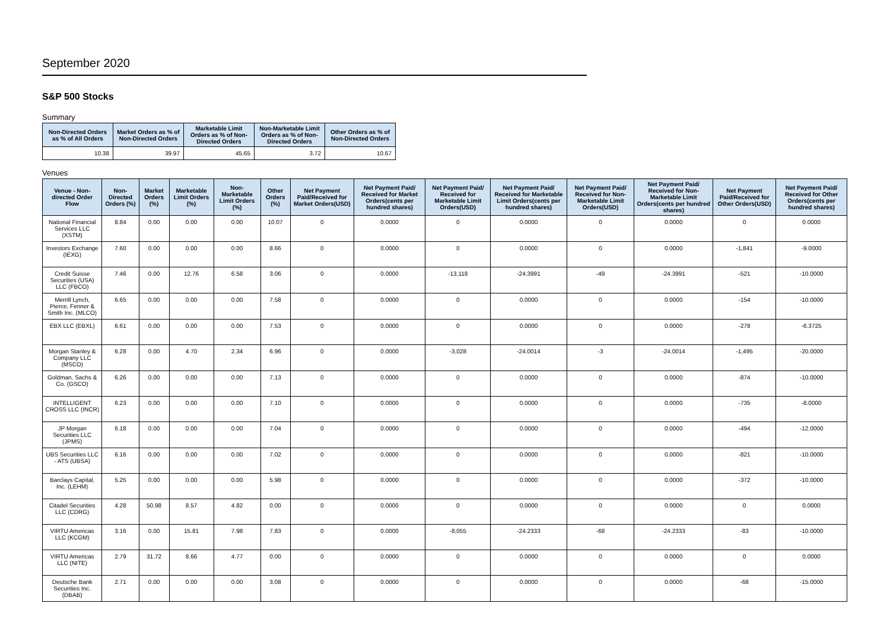September 2020
S&P 500 Stocks
Summary
| Non-Directed Orders as % of All Orders | Market Orders as % of Non-Directed Orders | Marketable Limit Orders as % of Non-Directed Orders | Non-Marketable Limit Orders as % of Non-Directed Orders | Other Orders as % of Non-Directed Orders |
| --- | --- | --- | --- | --- |
| 10.38 | 39.97 | 45.65 | 3.72 | 10.67 |
Venues
| Venue - Non-directed Order Flow | Non-Directed Orders (%) | Market Orders (%) | Marketable Limit Orders (%) | Non-Marketable Limit Orders (%) | Other Orders (%) | Net Payment Paid/Received for Market Orders(USD) | Net Payment Paid/ Received for Market Orders(cents per hundred shares) | Net Payment Paid/ Received for Marketable Limit Orders(USD) | Net Payment Paid/ Received for Marketable Limit Orders(cents per hundred shares) | Net Payment Paid/ Received for Non-Marketable Limit Orders(USD) | Net Payment Paid/ Received for Non-Marketable Limit Orders(cents per hundred shares) | Net Payment Paid/Received for Other Orders(USD) | Net Payment Paid/ Received for Other Orders(cents per hundred shares) |
| --- | --- | --- | --- | --- | --- | --- | --- | --- | --- | --- | --- | --- | --- |
| National Financial Services LLC (XSTM) | 8.84 | 0.00 | 0.00 | 0.00 | 10.07 | 0 | 0.0000 | 0 | 0.0000 | 0 | 0.0000 | 0 | 0.0000 |
| Investors Exchange (IEXG) | 7.60 | 0.00 | 0.00 | 0.00 | 8.66 | 0 | 0.0000 | 0 | 0.0000 | 0 | 0.0000 | -1,841 | -9.0000 |
| Credit Suisse Securities (USA) LLC (FBCO) | 7.46 | 0.00 | 12.76 | 6.58 | 3.06 | 0 | 0.0000 | -13,118 | -24.3991 | -49 | -24.3991 | -521 | -10.0000 |
| Merrill Lynch, Pierce, Fenner & Smith Inc. (MLCO) | 6.65 | 0.00 | 0.00 | 0.00 | 7.58 | 0 | 0.0000 | 0 | 0.0000 | 0 | 0.0000 | -154 | -10.0000 |
| EBX LLC (EBXL) | 6.61 | 0.00 | 0.00 | 0.00 | 7.53 | 0 | 0.0000 | 0 | 0.0000 | 0 | 0.0000 | -278 | -6.3725 |
| Morgan Stanley & Company LLC (MSCO) | 6.28 | 0.00 | 4.70 | 2.34 | 6.96 | 0 | 0.0000 | -3,028 | -24.0014 | -3 | -24.0014 | -1,495 | -20.0000 |
| Goldman, Sachs & Co. (GSCO) | 6.26 | 0.00 | 0.00 | 0.00 | 7.13 | 0 | 0.0000 | 0 | 0.0000 | 0 | 0.0000 | -874 | -10.0000 |
| INTELLIGENT CROSS LLC (INCR) | 6.23 | 0.00 | 0.00 | 0.00 | 7.10 | 0 | 0.0000 | 0 | 0.0000 | 0 | 0.0000 | -735 | -8.0000 |
| JP Morgan Securities LLC (JPMS) | 6.18 | 0.00 | 0.00 | 0.00 | 7.04 | 0 | 0.0000 | 0 | 0.0000 | 0 | 0.0000 | -494 | -12.0000 |
| UBS Securities LLC - ATS (UBSA) | 6.16 | 0.00 | 0.00 | 0.00 | 7.02 | 0 | 0.0000 | 0 | 0.0000 | 0 | 0.0000 | -821 | -10.0000 |
| Barclays Capital, Inc. (LEHM) | 5.25 | 0.00 | 0.00 | 0.00 | 5.98 | 0 | 0.0000 | 0 | 0.0000 | 0 | 0.0000 | -372 | -10.0000 |
| Citadel Securities LLC (CDRG) | 4.28 | 50.98 | 8.57 | 4.82 | 0.00 | 0 | 0.0000 | 0 | 0.0000 | 0 | 0.0000 | 0 | 0.0000 |
| VIRTU Americas LLC (KCGM) | 3.16 | 0.00 | 15.81 | 7.98 | 7.83 | 0 | 0.0000 | -8,055 | -24.2333 | -68 | -24.2333 | -83 | -10.0000 |
| VIRTU Americas LLC (NITE) | 2.79 | 31.72 | 8.66 | 4.77 | 0.00 | 0 | 0.0000 | 0 | 0.0000 | 0 | 0.0000 | 0 | 0.0000 |
| Deutsche Bank Securities Inc. (DBAB) | 2.71 | 0.00 | 0.00 | 0.00 | 3.08 | 0 | 0.0000 | 0 | 0.0000 | 0 | 0.0000 | -68 | -15.0000 |